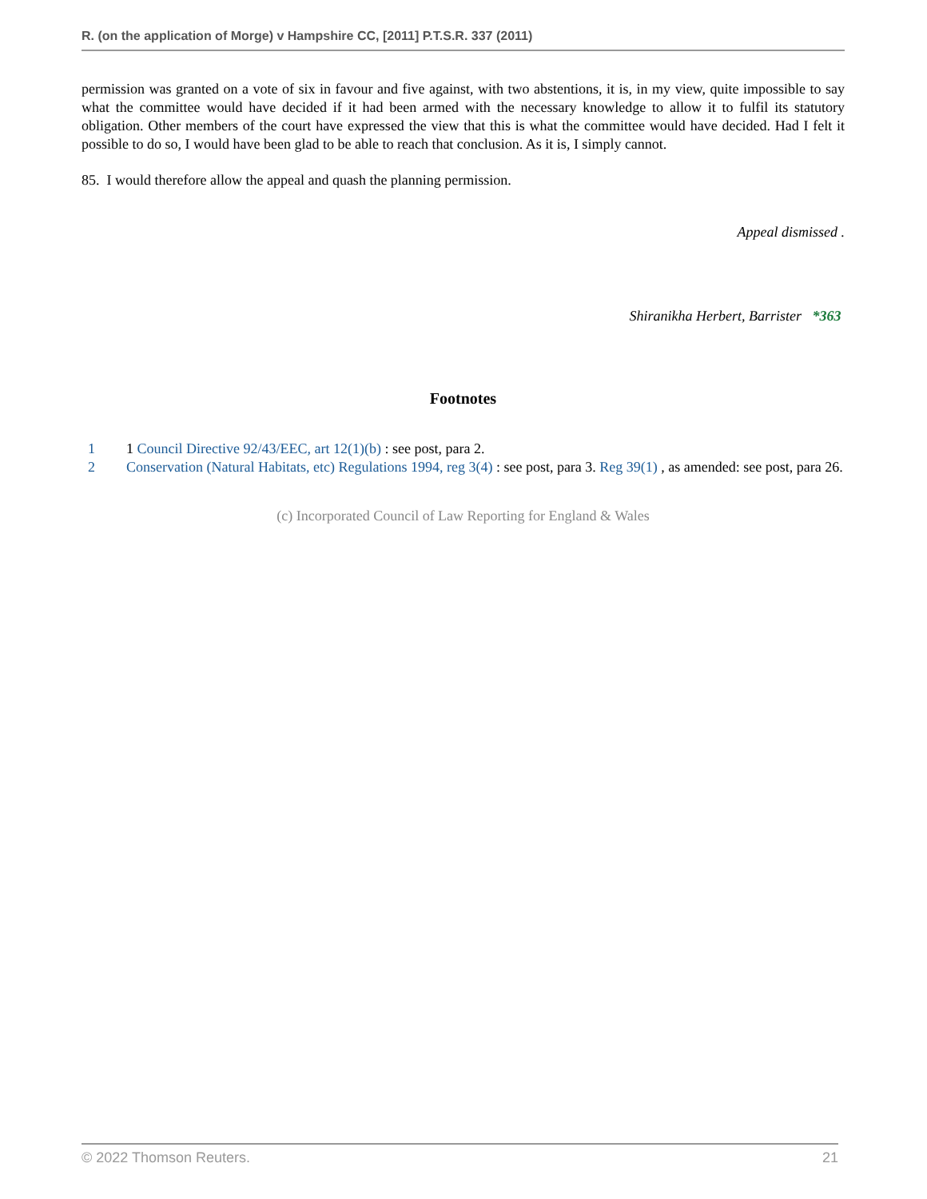R. (on the application of Morge) v Hampshire CC, [2011] P.T.S.R. 337 (2011)
permission was granted on a vote of six in favour and five against, with two abstentions, it is, in my view, quite impossible to say what the committee would have decided if it had been armed with the necessary knowledge to allow it to fulfil its statutory obligation. Other members of the court have expressed the view that this is what the committee would have decided. Had I felt it possible to do so, I would have been glad to be able to reach that conclusion. As it is, I simply cannot.
85. I would therefore allow the appeal and quash the planning permission.
Appeal dismissed .
Shiranikha Herbert, Barrister *363
Footnotes
1 1 Council Directive 92/43/EEC, art 12(1)(b) : see post, para 2.
2 Conservation (Natural Habitats, etc) Regulations 1994, reg 3(4) : see post, para 3. Reg 39(1) , as amended: see post, para 26.
(c) Incorporated Council of Law Reporting for England & Wales
© 2022 Thomson Reuters. 21